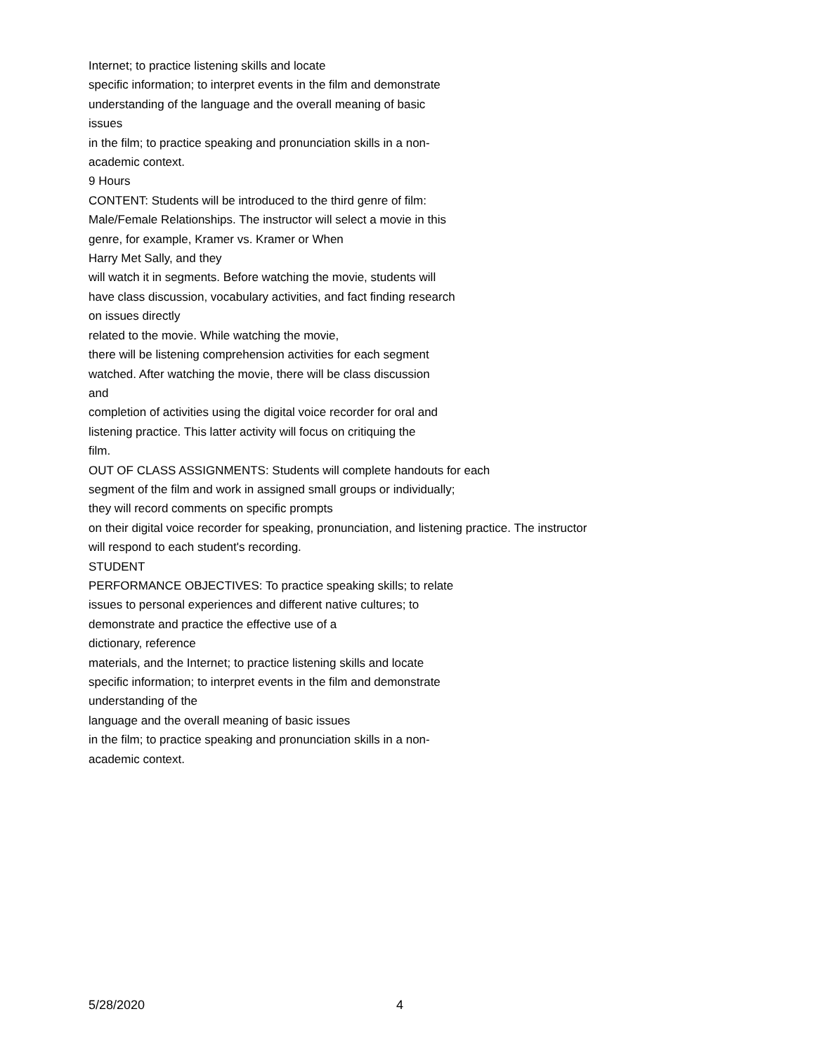Internet; to practice listening skills and locate
specific information; to interpret events in the film and demonstrate
understanding of the language and the overall meaning of basic
issues
in the film; to practice speaking and pronunciation skills in a non-
academic context.
9 Hours
CONTENT: Students will be introduced to the third genre of film:
Male/Female Relationships. The instructor will select a movie in this
genre, for example, Kramer vs. Kramer or When
Harry Met Sally, and they
will watch it in segments. Before watching the movie, students will
have class discussion, vocabulary activities, and fact finding research
on issues directly
related to the movie. While watching the movie,
there will be listening comprehension activities for each segment
watched. After watching the movie, there will be class discussion
and
completion of activities using the digital voice recorder for oral and
listening practice. This latter activity will focus on critiquing the
film.
OUT OF CLASS ASSIGNMENTS: Students will complete handouts for each
segment of the film and work in assigned small groups or individually;
they will record comments on specific prompts
on their digital voice recorder for speaking, pronunciation, and listening practice. The instructor
will respond to each student's recording.
STUDENT
PERFORMANCE OBJECTIVES: To practice speaking skills; to relate
issues to personal experiences and different native cultures; to
demonstrate and practice the effective use of a
dictionary, reference
materials, and the Internet; to practice listening skills and locate
specific information; to interpret events in the film and demonstrate
understanding of the
language and the overall meaning of basic issues
in the film; to practice speaking and pronunciation skills in a non-
academic context.
5/28/2020 4